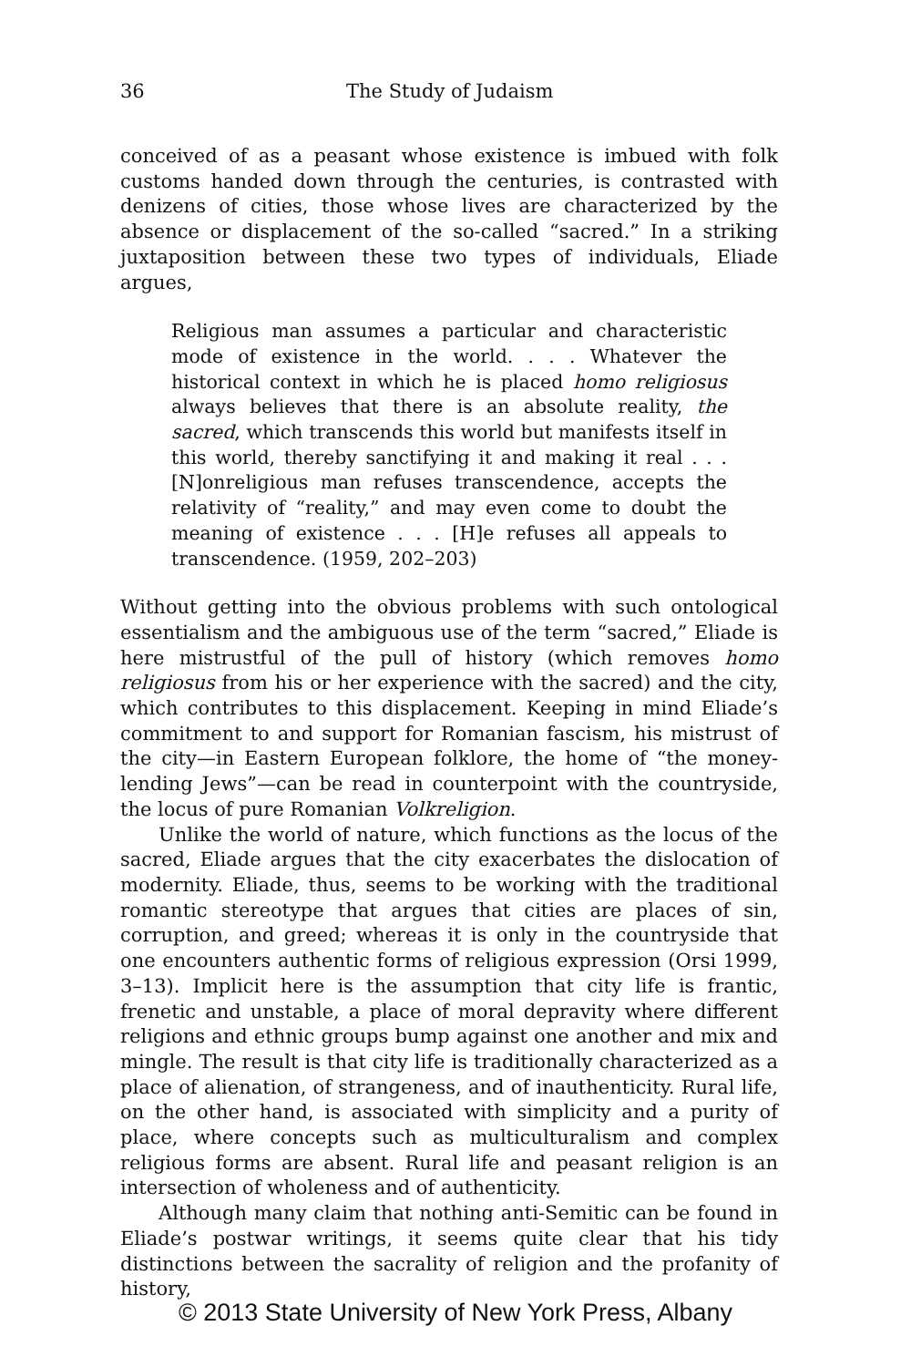36 The Study of Judaism
conceived of as a peasant whose existence is imbued with folk customs handed down through the centuries, is contrasted with denizens of cities, those whose lives are characterized by the absence or displacement of the so-called “sacred.” In a striking juxtaposition between these two types of individuals, Eliade argues,
Religious man assumes a particular and characteristic mode of existence in the world. . . . Whatever the historical context in which he is placed homo religiosus always believes that there is an absolute reality, the sacred, which transcends this world but manifests itself in this world, thereby sanctifying it and making it real . . . [N]onreligious man refuses transcendence, accepts the relativity of “reality,” and may even come to doubt the meaning of existence . . . [H]e refuses all appeals to transcendence. (1959, 202–203)
Without getting into the obvious problems with such ontological essentialism and the ambiguous use of the term “sacred,” Eliade is here mistrustful of the pull of history (which removes homo religiosus from his or her experience with the sacred) and the city, which contributes to this displacement. Keeping in mind Eliade’s commitment to and support for Romanian fascism, his mistrust of the city—in Eastern European folklore, the home of “the money-lending Jews”—can be read in counterpoint with the countryside, the locus of pure Romanian Volkreligion.
Unlike the world of nature, which functions as the locus of the sacred, Eliade argues that the city exacerbates the dislocation of modernity. Eliade, thus, seems to be working with the traditional romantic stereotype that argues that cities are places of sin, corruption, and greed; whereas it is only in the countryside that one encounters authentic forms of religious expression (Orsi 1999, 3–13). Implicit here is the assumption that city life is frantic, frenetic and unstable, a place of moral depravity where different religions and ethnic groups bump against one another and mix and mingle. The result is that city life is traditionally characterized as a place of alienation, of strangeness, and of inauthenticity. Rural life, on the other hand, is associated with simplicity and a purity of place, where concepts such as multiculturalism and complex religious forms are absent. Rural life and peasant religion is an intersection of wholeness and of authenticity.
Although many claim that nothing anti-Semitic can be found in Eliade’s postwar writings, it seems quite clear that his tidy distinctions between the sacrality of religion and the profanity of history,
© 2013 State University of New York Press, Albany